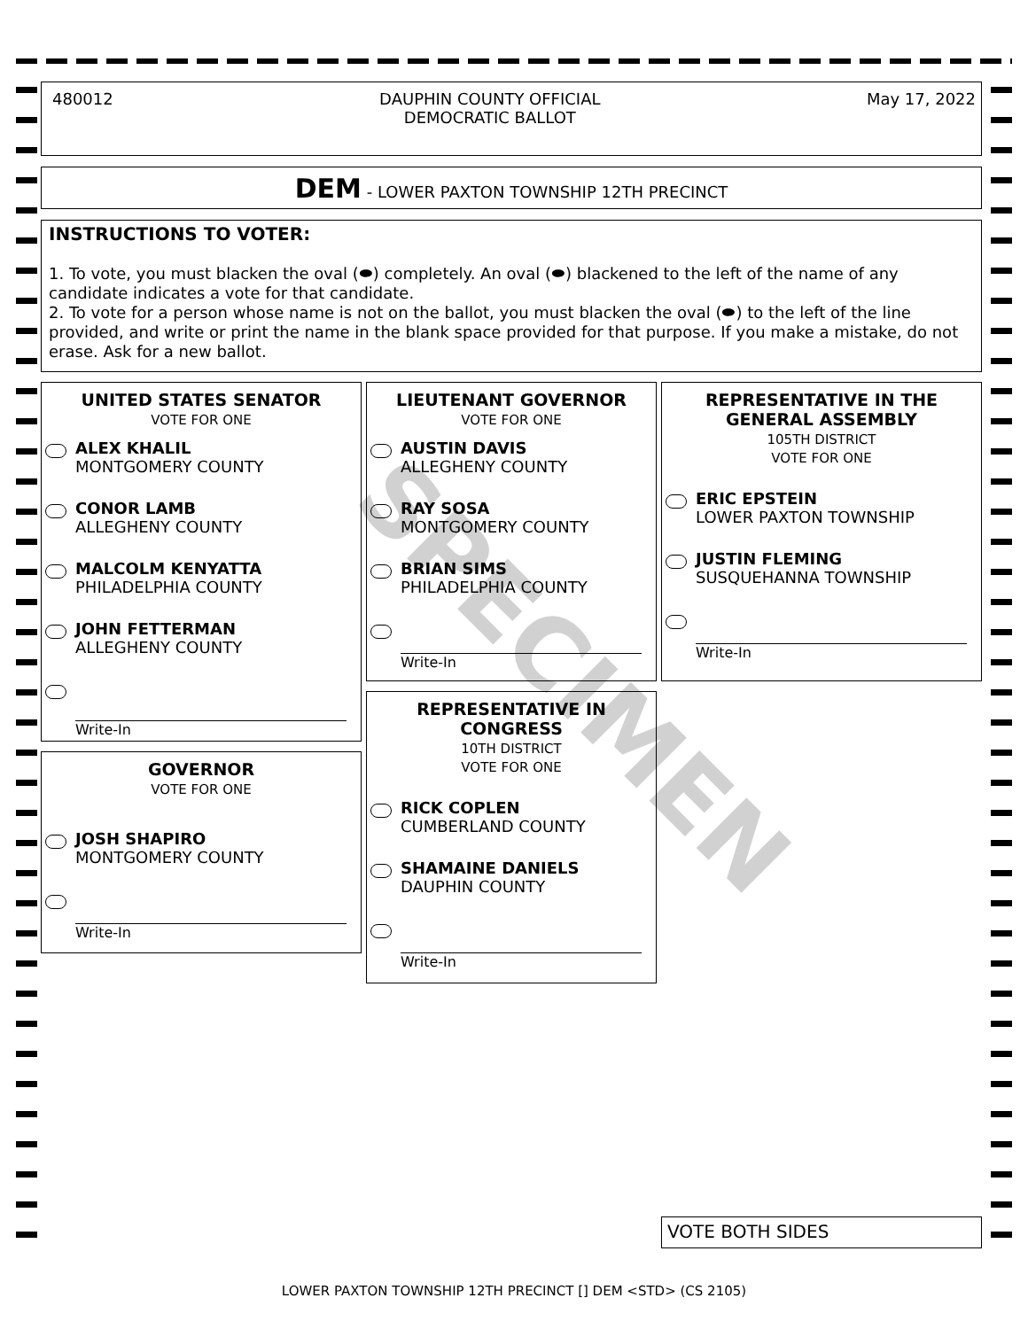480012 DAUPHIN COUNTY OFFICIAL
DEMOCRATIC BALLOT May 17, 2022
DEM - LOWER PAXTON TOWNSHIP 12TH PRECINCT
INSTRUCTIONS TO VOTER:
1. To vote, you must blacken the oval (⬬) completely. An oval (⬬) blackened to the left of the name of any candidate indicates a vote for that candidate.
2. To vote for a person whose name is not on the ballot, you must blacken the oval (⬬) to the left of the line provided, and write or print the name in the blank space provided for that purpose. If you make a mistake, do not erase. Ask for a new ballot.
UNITED STATES SENATOR
VOTE FOR ONE
ALEX KHALIL
MONTGOMERY COUNTY
CONOR LAMB
ALLEGHENY COUNTY
MALCOLM KENYATTA
PHILADELPHIA COUNTY
JOHN FETTERMAN
ALLEGHENY COUNTY
Write-In
GOVERNOR
VOTE FOR ONE
JOSH SHAPIRO
MONTGOMERY COUNTY
Write-In
LIEUTENANT GOVERNOR
VOTE FOR ONE
AUSTIN DAVIS
ALLEGHENY COUNTY
RAY SOSA
MONTGOMERY COUNTY
BRIAN SIMS
PHILADELPHIA COUNTY
Write-In
REPRESENTATIVE IN CONGRESS
10TH DISTRICT
VOTE FOR ONE
RICK COPLEN
CUMBERLAND COUNTY
SHAMAINE DANIELS
DAUPHIN COUNTY
Write-In
REPRESENTATIVE IN THE GENERAL ASSEMBLY
105TH DISTRICT
VOTE FOR ONE
ERIC EPSTEIN
LOWER PAXTON TOWNSHIP
JUSTIN FLEMING
SUSQUEHANNA TOWNSHIP
Write-In
SPECIMEN
VOTE BOTH SIDES
LOWER PAXTON TOWNSHIP 12TH PRECINCT [] DEM <STD> (CS 2105)